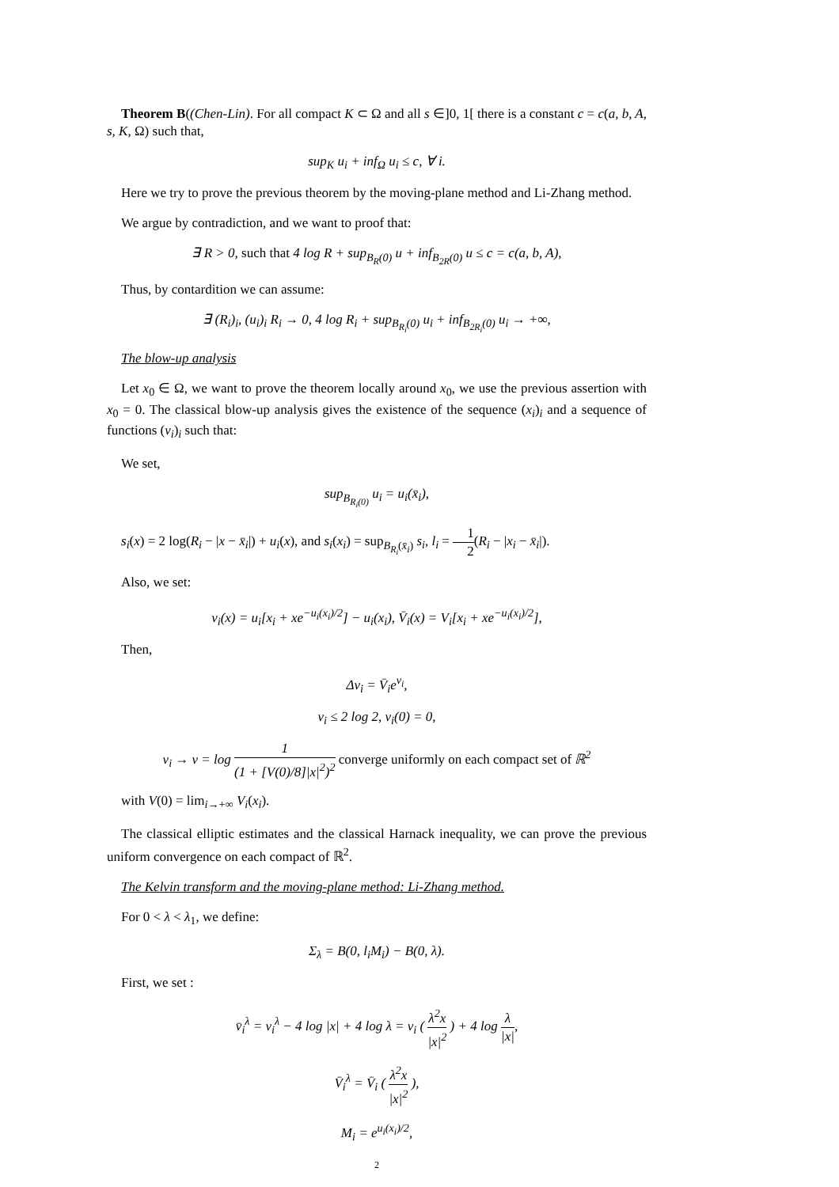Theorem B((Chen-Lin). For all compact K ⊂ Ω and all s ∈]0, 1[ there is a constant c = c(a, b, A, s, K, Ω) such that,
sup<sub>K</sub> u<sub>i</sub> + inf<sub>Ω</sub> u<sub>i</sub> ≤ c, ∀ i.
Here we try to prove the previous theorem by the moving-plane method and Li-Zhang method.
We argue by contradiction, and we want to proof that:
∃ R > 0, such that 4 log R + sup<sub>B<sub>R</sub>(0)</sub> u + inf<sub>B<sub>2R</sub>(0)</sub> u ≤ c = c(a, b, A),
Thus, by contardition we can assume:
∃ (R<sub>i</sub>)<sub>i</sub>, (u<sub>i</sub>)<sub>i</sub> R<sub>i</sub> → 0, 4 log R<sub>i</sub> + sup<sub>B<sub>R<sub>i</sub></sub>(0)</sub> u<sub>i</sub> + inf<sub>B<sub>2R<sub>i</sub></sub>(0)</sub> u<sub>i</sub> → +∞,
The blow-up analysis
Let x<sub>0</sub> ∈ Ω, we want to prove the theorem locally around x<sub>0</sub>, we use the previous assertion with x<sub>0</sub> = 0. The classical blow-up analysis gives the existence of the sequence (x<sub>i</sub>)<sub>i</sub> and a sequence of functions (v<sub>i</sub>)<sub>i</sub> such that:
We set,
sup<sub>B<sub>R<sub>i</sub>(0)</sub></sub> u<sub>i</sub> = u<sub>i</sub>(x̄<sub>i</sub>),
s<sub>i</sub>(x) = 2 log(R<sub>i</sub> − |x − x̄<sub>i</sub>|) + u<sub>i</sub>(x), and s<sub>i</sub>(x<sub>i</sub>) = sup<sub>B<sub>R<sub>i</sub></sub>(x̄<sub>i</sub>)</sub> s<sub>i</sub>, l<sub>i</sub> = 1 2(R<sub>i</sub> − |x<sub>i</sub> − x̄<sub>i</sub>|).
Also, we set:
v<sub>i</sub>(x) = u<sub>i</sub>[x<sub>i</sub> + xe<sup>−u<sub>i</sub>(x<sub>i</sub>)/2</sup>] − u<sub>i</sub>(x<sub>i</sub>), V̄<sub>i</sub>(x) = V<sub>i</sub>[x<sub>i</sub> + xe<sup>−u<sub>i</sub>(x<sub>i</sub>)/2</sup>],
Then,
Δv<sub>i</sub> = V̄<sub>i</sub>e<sup>v<sub>i</sub></sup>,
v<sub>i</sub> ≤ 2 log 2, v<sub>i</sub>(0) = 0,
v<sub>i</sub> → v = log 1 (1 + [V(0)/8]|x|<sup>2</sup>)<sup>2</sup> converge uniformly on each compact set of ℝ<sup>2</sup>
with V(0) = lim<sub>i→+∞</sub> V<sub>i</sub>(x<sub>i</sub>).
The classical elliptic estimates and the classical Harnack inequality, we can prove the previous uniform convergence on each compact of ℝ<sup>2</sup>.
The Kelvin transform and the moving-plane method: Li-Zhang method.
For 0 < λ < λ<sub>1</sub>, we define:
Σ<sub>λ</sub> = B(0, l<sub>i</sub>M<sub>i</sub>) − B(0, λ).
First, we set :
v̄<sub>i</sub><sup>λ</sup> = v<sub>i</sub><sup>λ</sup> − 4 log |x| + 4 log λ = v<sub>i</sub> ( λ<sup>2</sup>x |x|<sup>2</sup> ) + 4 log λ |x|,
V̄<sub>i</sub><sup>λ</sup> = V̄<sub>i</sub> ( λ<sup>2</sup>x |x|<sup>2</sup> ),
M<sub>i</sub> = e<sup>u<sub>i</sub>(x<sub>i</sub>)/2</sup>,
2